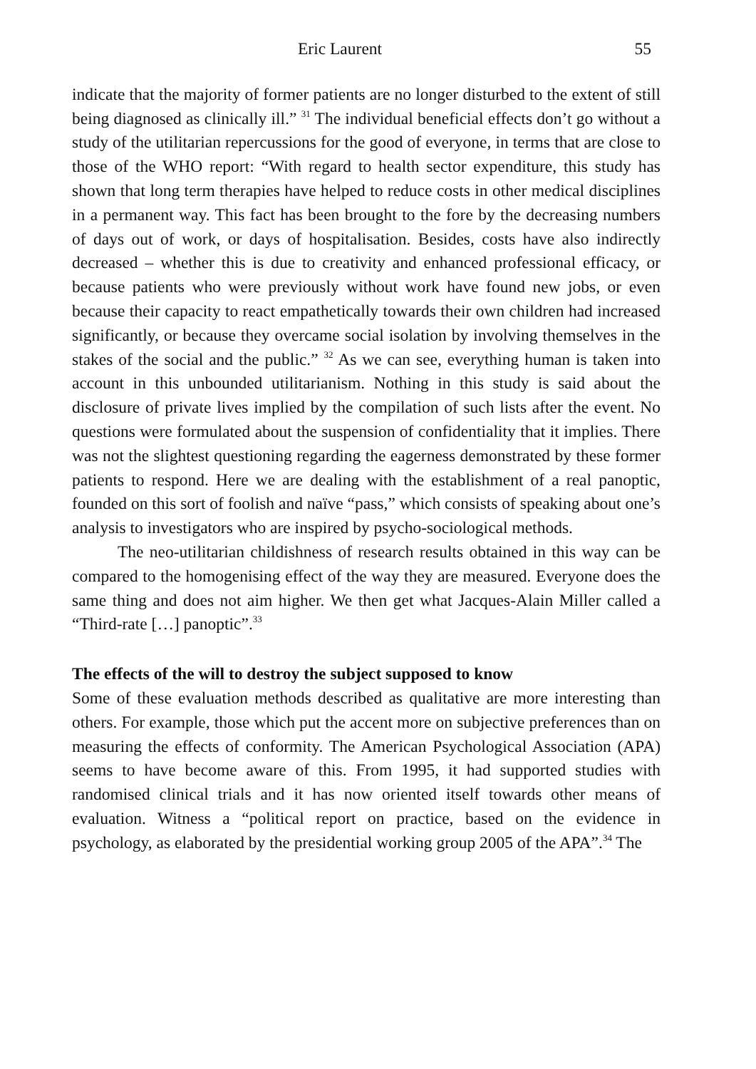Eric Laurent 55
indicate that the majority of former patients are no longer disturbed to the extent of still being diagnosed as clinically ill.” <sup>31</sup> The individual beneficial effects don’t go without a study of the utilitarian repercussions for the good of everyone, in terms that are close to those of the WHO report: “With regard to health sector expenditure, this study has shown that long term therapies have helped to reduce costs in other medical disciplines in a permanent way. This fact has been brought to the fore by the decreasing numbers of days out of work, or days of hospitalisation. Besides, costs have also indirectly decreased – whether this is due to creativity and enhanced professional efficacy, or because patients who were previously without work have found new jobs, or even because their capacity to react empathetically towards their own children had increased significantly, or because they overcame social isolation by involving themselves in the stakes of the social and the public.” <sup>32</sup> As we can see, everything human is taken into account in this unbounded utilitarianism. Nothing in this study is said about the disclosure of private lives implied by the compilation of such lists after the event. No questions were formulated about the suspension of confidentiality that it implies. There was not the slightest questioning regarding the eagerness demonstrated by these former patients to respond. Here we are dealing with the establishment of a real panoptic, founded on this sort of foolish and naïve “pass,” which consists of speaking about one’s analysis to investigators who are inspired by psycho-sociological methods.
The neo-utilitarian childishness of research results obtained in this way can be compared to the homogenising effect of the way they are measured. Everyone does the same thing and does not aim higher. We then get what Jacques-Alain Miller called a “Third-rate […] panoptic”.<sup>33</sup>
The effects of the will to destroy the subject supposed to know
Some of these evaluation methods described as qualitative are more interesting than others. For example, those which put the accent more on subjective preferences than on measuring the effects of conformity. The American Psychological Association (APA) seems to have become aware of this. From 1995, it had supported studies with randomised clinical trials and it has now oriented itself towards other means of evaluation. Witness a “political report on practice, based on the evidence in psychology, as elaborated by the presidential working group 2005 of the APA”.<sup>34</sup> The